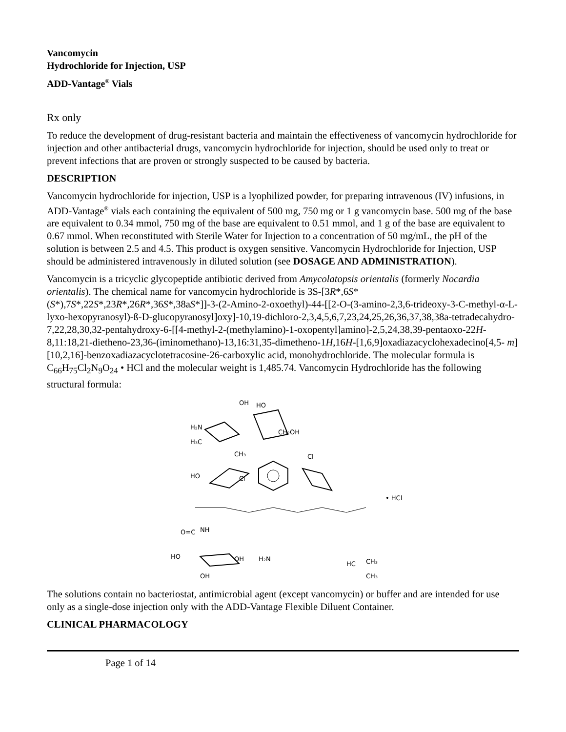Vancomycin
Hydrochloride for Injection, USP
ADD-Vantage<sup>®</sup> Vials
Rx only
To reduce the development of drug-resistant bacteria and maintain the effectiveness of vancomycin hydrochloride for injection and other antibacterial drugs, vancomycin hydrochloride for injection, should be used only to treat or prevent infections that are proven or strongly suspected to be caused by bacteria.
DESCRIPTION
Vancomycin hydrochloride for injection, USP is a lyophilized powder, for preparing intravenous (IV) infusions, in ADD-Vantage<sup>®</sup> vials each containing the equivalent of 500 mg, 750 mg or 1 g vancomycin base. 500 mg of the base are equivalent to 0.34 mmol, 750 mg of the base are equivalent to 0.51 mmol, and 1 g of the base are equivalent to 0.67 mmol. When reconstituted with Sterile Water for Injection to a concentration of 50 mg/mL, the pH of the solution is between 2.5 and 4.5. This product is oxygen sensitive. Vancomycin Hydrochloride for Injection, USP should be administered intravenously in diluted solution (see DOSAGE AND ADMINISTRATION).
Vancomycin is a tricyclic glycopeptide antibiotic derived from Amycolatopsis orientalis (formerly Nocardia orientalis). The chemical name for vancomycin hydrochloride is 3S-[3R*,6S*(S*),7S*,22S*,23R*,26R*,36S*,38aS*]]-3-(2-Amino-2-oxoethyl)-44-[[2-O-(3-amino-2,3,6-trideoxy-3-C-methyl-α-L-lyxo-hexopyranosyl)-ß-D-glucopyranosyl]oxy]-10,19-dichloro-2,3,4,5,6,7,23,24,25,26,36,37,38,38a-tetradecahydro-7,22,28,30,32-pentahydroxy-6-[[4-methyl-2-(methylamino)-1-oxopentyl]amino]-2,5,24,38,39-pentaoxo-22H-8,11:18,21-dietheno-23,36-(iminomethano)-13,16:31,35-dimetheno-1H,16H-[1,6,9]oxadiazacyclohexadecino[4,5- m][10,2,16]-benzoxadiazacyclotetracosine-26-carboxylic acid, monohydrochloride. The molecular formula is C<sub>66</sub>H<sub>75</sub>Cl<sub>2</sub>N<sub>9</sub>O<sub>24</sub> • HCl and the molecular weight is 1,485.74. Vancomycin Hydrochloride has the following structural formula:
OH
HO
H₂N
CH₂OH
H₃C
CH₃
HO
Cl
Cl
• HCl
O=C
NH
HO
OH
OH
H₂N
HC
CH₃
CH₃
The solutions contain no bacteriostat, antimicrobial agent (except vancomycin) or buffer and are intended for use only as a single-dose injection only with the ADD-Vantage Flexible Diluent Container.
CLINICAL PHARMACOLOGY
Page 1 of 14